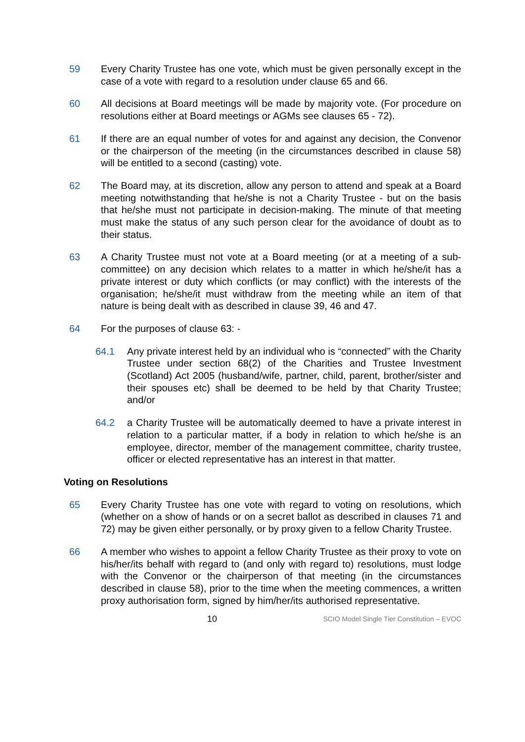59 Every Charity Trustee has one vote, which must be given personally except in the case of a vote with regard to a resolution under clause 65 and 66.
60 All decisions at Board meetings will be made by majority vote. (For procedure on resolutions either at Board meetings or AGMs see clauses 65 - 72).
61 If there are an equal number of votes for and against any decision, the Convenor or the chairperson of the meeting (in the circumstances described in clause 58) will be entitled to a second (casting) vote.
62 The Board may, at its discretion, allow any person to attend and speak at a Board meeting notwithstanding that he/she is not a Charity Trustee - but on the basis that he/she must not participate in decision-making. The minute of that meeting must make the status of any such person clear for the avoidance of doubt as to their status.
63 A Charity Trustee must not vote at a Board meeting (or at a meeting of a sub-committee) on any decision which relates to a matter in which he/she/it has a private interest or duty which conflicts (or may conflict) with the interests of the organisation; he/she/it must withdraw from the meeting while an item of that nature is being dealt with as described in clause 39, 46 and 47.
64 For the purposes of clause 63: -
64.1 Any private interest held by an individual who is “connected” with the Charity Trustee under section 68(2) of the Charities and Trustee Investment (Scotland) Act 2005 (husband/wife, partner, child, parent, brother/sister and their spouses etc) shall be deemed to be held by that Charity Trustee; and/or
64.2 a Charity Trustee will be automatically deemed to have a private interest in relation to a particular matter, if a body in relation to which he/she is an employee, director, member of the management committee, charity trustee, officer or elected representative has an interest in that matter.
Voting on Resolutions
65 Every Charity Trustee has one vote with regard to voting on resolutions, which (whether on a show of hands or on a secret ballot as described in clauses 71 and 72) may be given either personally, or by proxy given to a fellow Charity Trustee.
66 A member who wishes to appoint a fellow Charity Trustee as their proxy to vote on his/her/its behalf with regard to (and only with regard to) resolutions, must lodge with the Convenor or the chairperson of that meeting (in the circumstances described in clause 58), prior to the time when the meeting commences, a written proxy authorisation form, signed by him/her/its authorised representative.
10
SCIO Model Single Tier Constitution – EVOC